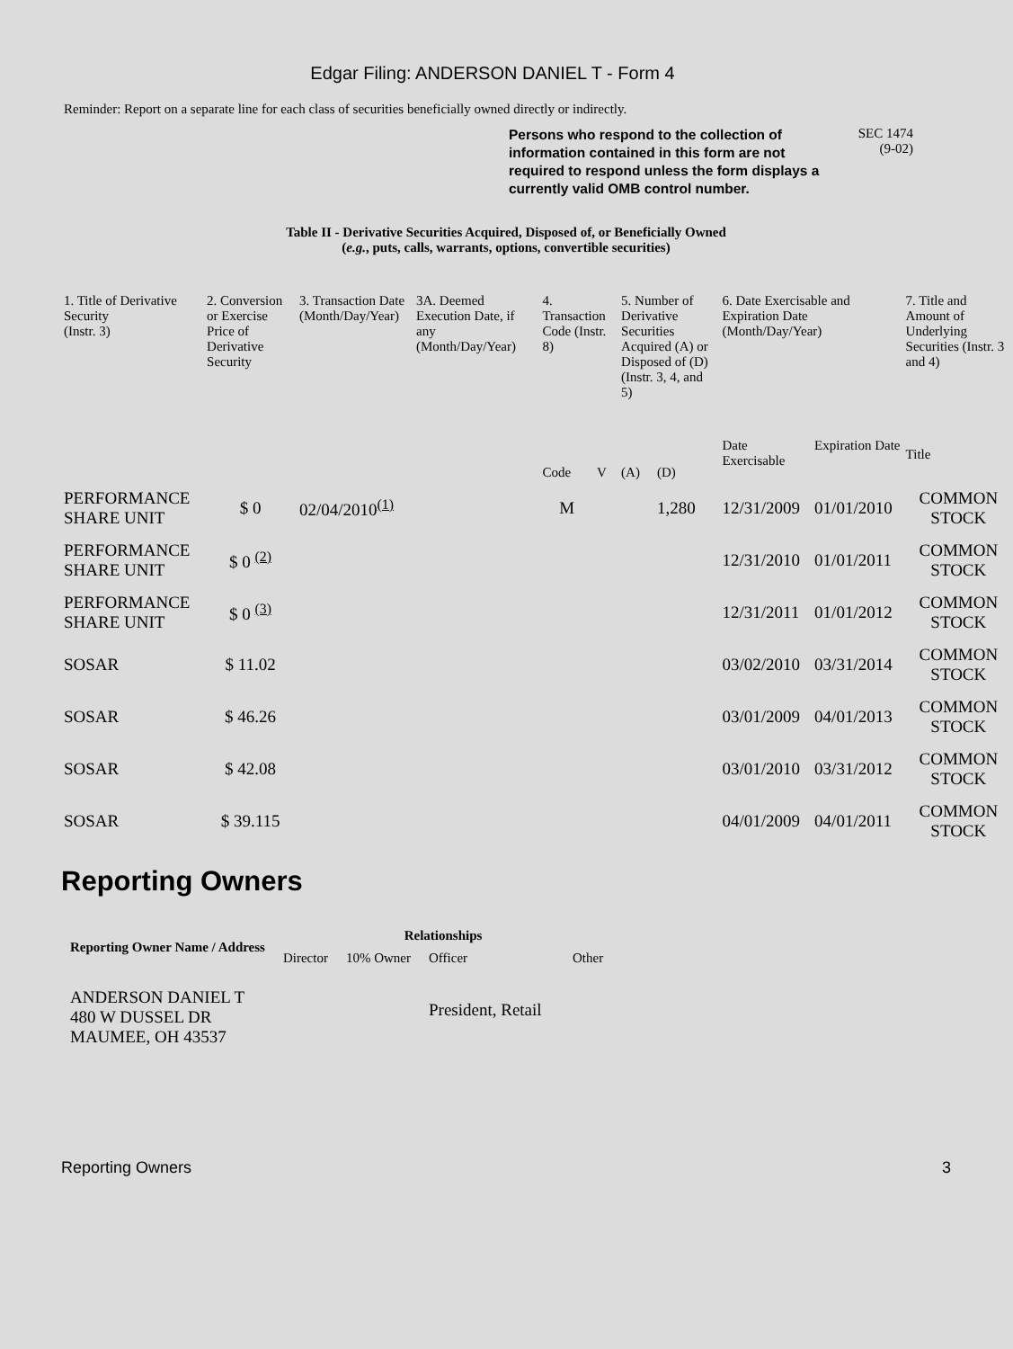Edgar Filing: ANDERSON DANIEL T - Form 4
Reminder: Report on a separate line for each class of securities beneficially owned directly or indirectly.
Persons who respond to the collection of information contained in this form are not required to respond unless the form displays a currently valid OMB control number.
SEC 1474
(9-02)
Table II - Derivative Securities Acquired, Disposed of, or Beneficially Owned
(e.g., puts, calls, warrants, options, convertible securities)
| 1. Title of Derivative Security (Instr. 3) | 2. Conversion or Exercise Price of Derivative Security | 3. Transaction Date (Month/Day/Year) | 3A. Deemed Execution Date, if any (Month/Day/Year) | 4. Transaction Code (Instr. 8) | | 5. Number of Derivative Securities Acquired (A) or Disposed of (D) (Instr. 3, 4, and 5) | | 6. Date Exercisable and Expiration Date (Month/Day/Year) | | 7. Title and Amount of Underlying Securities (Instr. 3 and 4) |
| --- | --- | --- | --- | --- | --- | --- | --- | --- | --- | --- |
| | | | | Code | V | (A) | (D) | Date Exercisable | Expiration Date | Title |
| PERFORMANCE SHARE UNIT | $ 0 | 02/04/2010<sup>(1)</sup> | | M | | | 1,280 | 12/31/2009 | 01/01/2010 | COMMON STOCK |
| PERFORMANCE SHARE UNIT | $ 0 <sup>(2)</sup> | | | | | | | 12/31/2010 | 01/01/2011 | COMMON STOCK |
| PERFORMANCE SHARE UNIT | $ 0 <sup>(3)</sup> | | | | | | | 12/31/2011 | 01/01/2012 | COMMON STOCK |
| SOSAR | $ 11.02 | | | | | | | 03/02/2010 | 03/31/2014 | COMMON STOCK |
| SOSAR | $ 46.26 | | | | | | | 03/01/2009 | 04/01/2013 | COMMON STOCK |
| SOSAR | $ 42.08 | | | | | | | 03/01/2010 | 03/31/2012 | COMMON STOCK |
| SOSAR | $ 39.115 | | | | | | | 04/01/2009 | 04/01/2011 | COMMON STOCK |
Reporting Owners
| Reporting Owner Name / Address | Relationships | | | |
| --- | --- | --- | --- | --- |
| | Director | 10% Owner | Officer | Other |
| ANDERSON DANIEL T 480 W DUSSEL DR MAUMEE, OH 43537 | | | President, Retail | |
Reporting Owners 3